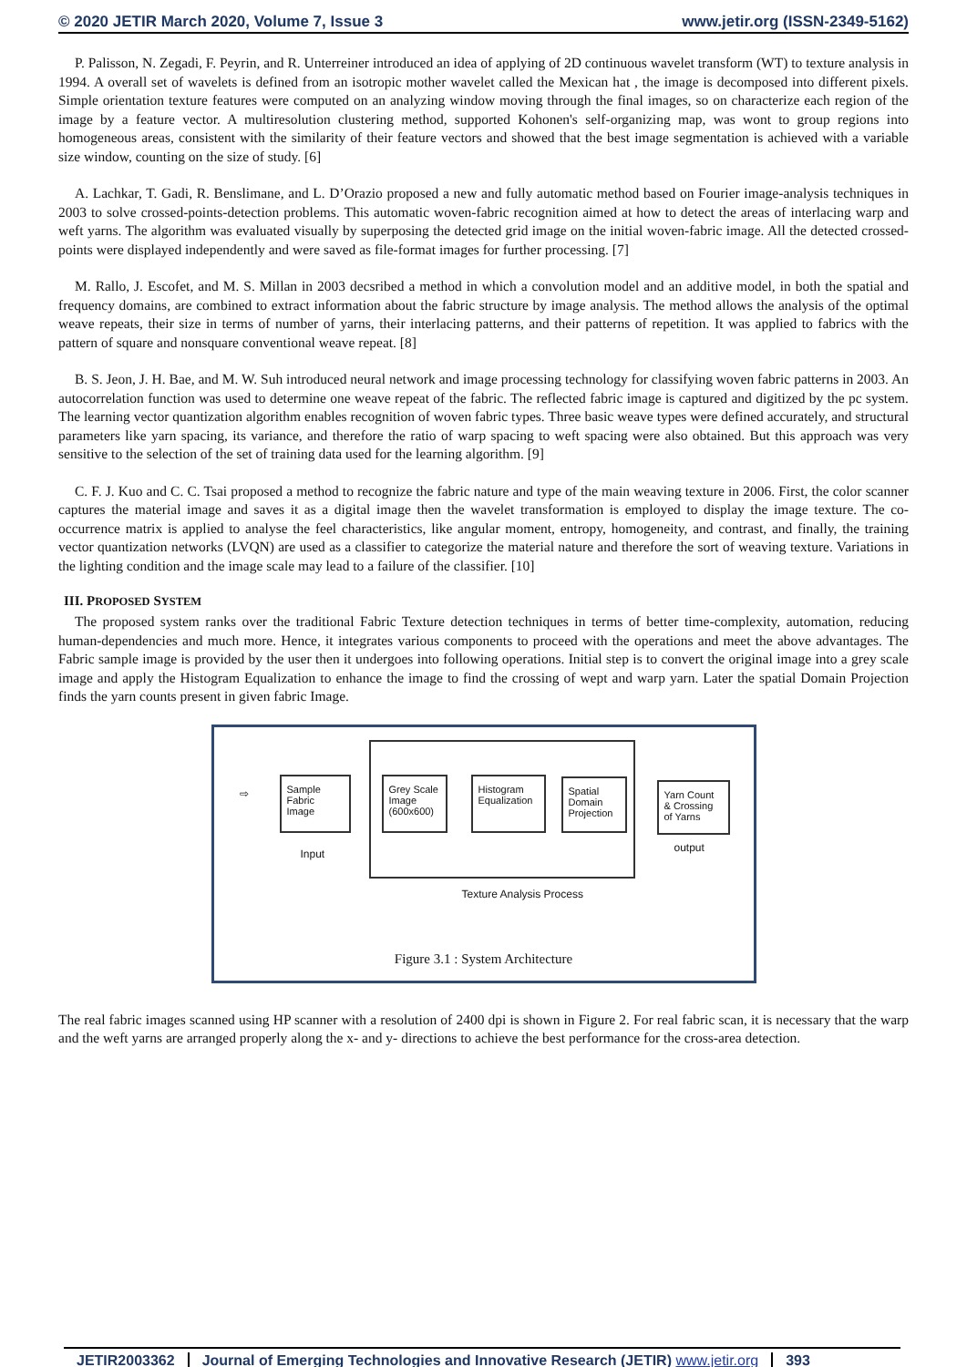© 2020 JETIR March 2020, Volume 7, Issue 3 www.jetir.org (ISSN-2349-5162)
P. Palisson, N. Zegadi, F. Peyrin, and R. Unterreiner introduced an idea of applying of 2D continuous wavelet transform (WT) to texture analysis in 1994. A overall set of wavelets is defined from an isotropic mother wavelet called the Mexican hat , the image is decomposed into different pixels. Simple orientation texture features were computed on an analyzing window moving through the final images, so on characterize each region of the image by a feature vector. A multiresolution clustering method, supported Kohonen's self-organizing map, was wont to group regions into homogeneous areas, consistent with the similarity of their feature vectors and showed that the best image segmentation is achieved with a variable size window, counting on the size of study. [6]
A. Lachkar, T. Gadi, R. Benslimane, and L. D’Orazio proposed a new and fully automatic method based on Fourier image-analysis techniques in 2003 to solve crossed-points-detection problems. This automatic woven-fabric recognition aimed at how to detect the areas of interlacing warp and weft yarns. The algorithm was evaluated visually by superposing the detected grid image on the initial woven-fabric image. All the detected crossed-points were displayed independently and were saved as file-format images for further processing. [7]
M. Rallo, J. Escofet, and M. S. Millan in 2003 decsribed a method in which a convolution model and an additive model, in both the spatial and frequency domains, are combined to extract information about the fabric structure by image analysis. The method allows the analysis of the optimal weave repeats, their size in terms of number of yarns, their interlacing patterns, and their patterns of repetition. It was applied to fabrics with the pattern of square and nonsquare conventional weave repeat. [8]
B. S. Jeon, J. H. Bae, and M. W. Suh introduced neural network and image processing technology for classifying woven fabric patterns in 2003. An autocorrelation function was used to determine one weave repeat of the fabric. The reflected fabric image is captured and digitized by the pc system. The learning vector quantization algorithm enables recognition of woven fabric types. Three basic weave types were defined accurately, and structural parameters like yarn spacing, its variance, and therefore the ratio of warp spacing to weft spacing were also obtained. But this approach was very sensitive to the selection of the set of training data used for the learning algorithm. [9]
C. F. J. Kuo and C. C. Tsai proposed a method to recognize the fabric nature and type of the main weaving texture in 2006. First, the color scanner captures the material image and saves it as a digital image then the wavelet transformation is employed to display the image texture. The co-occurrence matrix is applied to analyse the feel characteristics, like angular moment, entropy, homogeneity, and contrast, and finally, the training vector quantization networks (LVQN) are used as a classifier to categorize the material nature and therefore the sort of weaving texture. Variations in the lighting condition and the image scale may lead to a failure of the classifier. [10]
III. PROPOSED SYSTEM
The proposed system ranks over the traditional Fabric Texture detection techniques in terms of better time-complexity, automation, reducing human-dependencies and much more. Hence, it integrates various components to proceed with the operations and meet the above advantages. The Fabric sample image is provided by the user then it undergoes into following operations. Initial step is to convert the original image into a grey scale image and apply the Histogram Equalization to enhance the image to find the crossing of wept and warp yarn. Later the spatial Domain Projection finds the yarn counts present in given fabric Image.
Sample Fabric Image
Grey Scale Image (600x600)
Histogram Equalization
Spatial Domain Projection
Yarn Count & Crossing of Yarns
⇨
Input output
Texture Analysis Process
Figure 3.1 : System Architecture
The real fabric images scanned using HP scanner with a resolution of 2400 dpi is shown in Figure 2. For real fabric scan, it is necessary that the warp and the weft yarns are arranged properly along the x- and y- directions to achieve the best performance for the cross-area detection.
JETIR2003362 Journal of Emerging Technologies and Innovative Research (JETIR) www.jetir.org 393